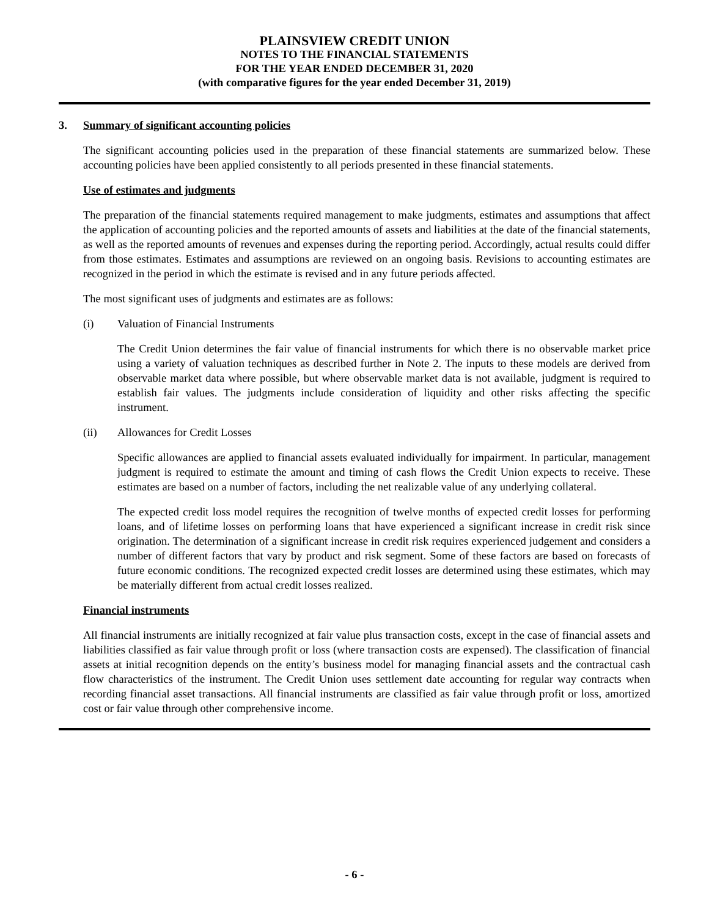PLAINSVIEW CREDIT UNION
NOTES TO THE FINANCIAL STATEMENTS
FOR THE YEAR ENDED DECEMBER 31, 2020
(with comparative figures for the year ended December 31, 2019)
3. Summary of significant accounting policies
The significant accounting policies used in the preparation of these financial statements are summarized below. These accounting policies have been applied consistently to all periods presented in these financial statements.
Use of estimates and judgments
The preparation of the financial statements required management to make judgments, estimates and assumptions that affect the application of accounting policies and the reported amounts of assets and liabilities at the date of the financial statements, as well as the reported amounts of revenues and expenses during the reporting period. Accordingly, actual results could differ from those estimates. Estimates and assumptions are reviewed on an ongoing basis. Revisions to accounting estimates are recognized in the period in which the estimate is revised and in any future periods affected.
The most significant uses of judgments and estimates are as follows:
(i) Valuation of Financial Instruments
The Credit Union determines the fair value of financial instruments for which there is no observable market price using a variety of valuation techniques as described further in Note 2. The inputs to these models are derived from observable market data where possible, but where observable market data is not available, judgment is required to establish fair values. The judgments include consideration of liquidity and other risks affecting the specific instrument.
(ii) Allowances for Credit Losses
Specific allowances are applied to financial assets evaluated individually for impairment. In particular, management judgment is required to estimate the amount and timing of cash flows the Credit Union expects to receive. These estimates are based on a number of factors, including the net realizable value of any underlying collateral.
The expected credit loss model requires the recognition of twelve months of expected credit losses for performing loans, and of lifetime losses on performing loans that have experienced a significant increase in credit risk since origination. The determination of a significant increase in credit risk requires experienced judgement and considers a number of different factors that vary by product and risk segment. Some of these factors are based on forecasts of future economic conditions. The recognized expected credit losses are determined using these estimates, which may be materially different from actual credit losses realized.
Financial instruments
All financial instruments are initially recognized at fair value plus transaction costs, except in the case of financial assets and liabilities classified as fair value through profit or loss (where transaction costs are expensed). The classification of financial assets at initial recognition depends on the entity’s business model for managing financial assets and the contractual cash flow characteristics of the instrument. The Credit Union uses settlement date accounting for regular way contracts when recording financial asset transactions. All financial instruments are classified as fair value through profit or loss, amortized cost or fair value through other comprehensive income.
- 6 -